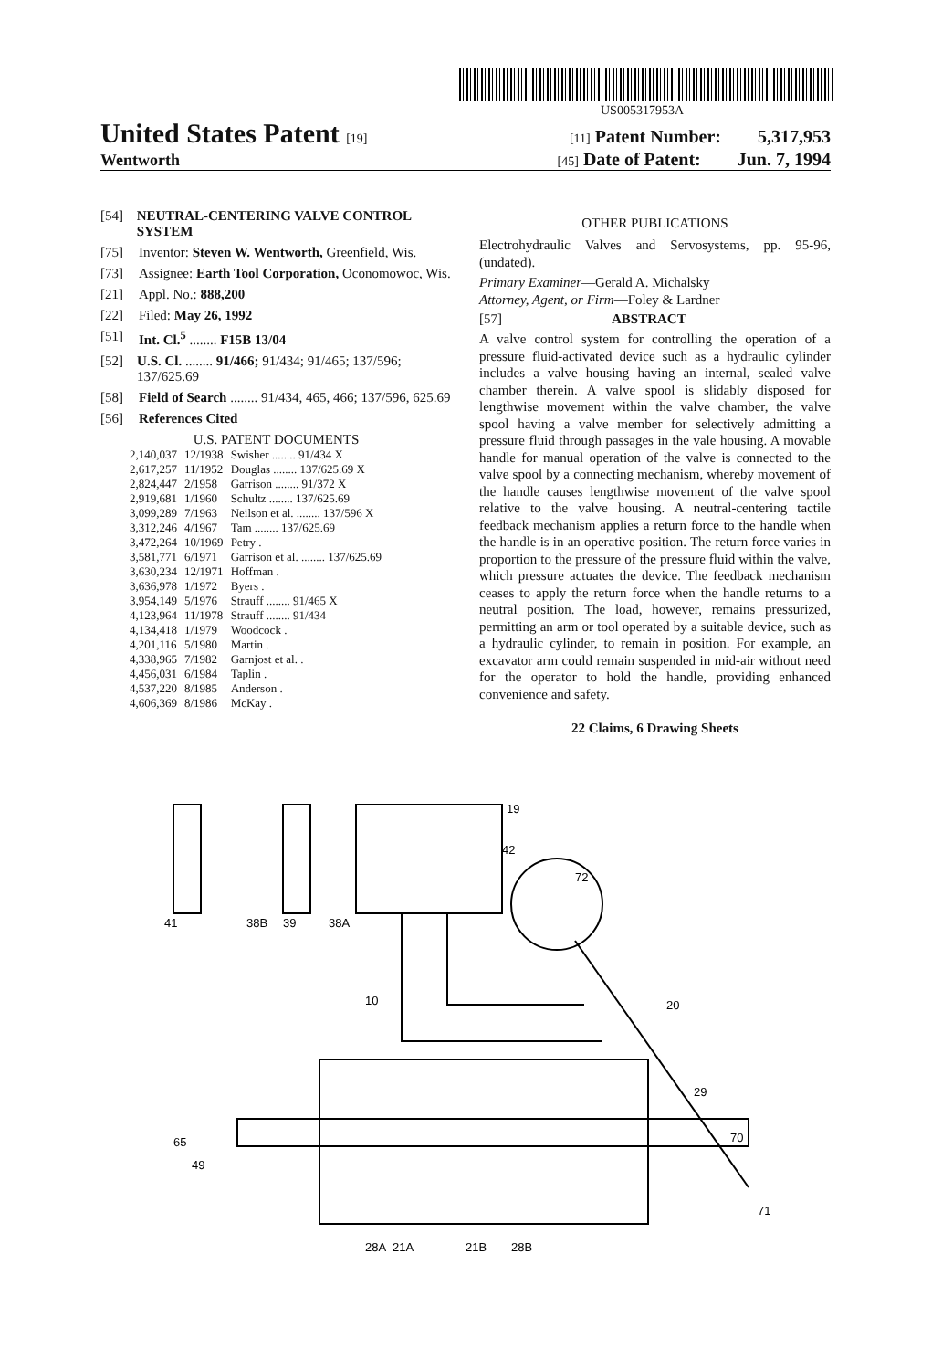US005317953A
United States Patent [19] [11] Patent Number: 5,317,953
Wentworth [45] Date of Patent: Jun. 7, 1994
[54] NEUTRAL-CENTERING VALVE CONTROL SYSTEM
[75] Inventor: Steven W. Wentworth, Greenfield, Wis.
[73] Assignee: Earth Tool Corporation, Oconomowoc, Wis.
[21] Appl. No.: 888,200
[22] Filed: May 26, 1992
[51] Int. Cl.<sup>5</sup> ........ F15B 13/04
[52] U.S. Cl. ........ 91/466; 91/434; 91/465; 137/596; 137/625.69
[58] Field of Search ........ 91/434, 465, 466; 137/596, 625.69
[56] References Cited
U.S. PATENT DOCUMENTS
| 2,140,037 | 12/1938 | Swisher ........ 91/434 X |
| 2,617,257 | 11/1952 | Douglas ........ 137/625.69 X |
| 2,824,447 | 2/1958 | Garrison ........ 91/372 X |
| 2,919,681 | 1/1960 | Schultz ........ 137/625.69 |
| 3,099,289 | 7/1963 | Neilson et al. ........ 137/596 X |
| 3,312,246 | 4/1967 | Tam ........ 137/625.69 |
| 3,472,264 | 10/1969 | Petry . |
| 3,581,771 | 6/1971 | Garrison et al. ........ 137/625.69 |
| 3,630,234 | 12/1971 | Hoffman . |
| 3,636,978 | 1/1972 | Byers . |
| 3,954,149 | 5/1976 | Strauff ........ 91/465 X |
| 4,123,964 | 11/1978 | Strauff ........ 91/434 |
| 4,134,418 | 1/1979 | Woodcock . |
| 4,201,116 | 5/1980 | Martin . |
| 4,338,965 | 7/1982 | Garnjost et al. . |
| 4,456,031 | 6/1984 | Taplin . |
| 4,537,220 | 8/1985 | Anderson . |
| 4,606,369 | 8/1986 | McKay . |
OTHER PUBLICATIONS
Electrohydraulic Valves and Servosystems, pp. 95-96, (undated).
Primary Examiner—Gerald A. Michalsky
Attorney, Agent, or Firm—Foley & Lardner
[57] ABSTRACT
A valve control system for controlling the operation of a pressure fluid-activated device such as a hydraulic cylinder includes a valve housing having an internal, sealed valve chamber therein. A valve spool is slidably disposed for lengthwise movement within the valve chamber, the valve spool having a valve member for selectively admitting a pressure fluid through passages in the vale housing. A movable handle for manual operation of the valve is connected to the valve spool by a connecting mechanism, whereby movement of the handle causes lengthwise movement of the valve spool relative to the valve housing. A neutral-centering tactile feedback mechanism applies a return force to the handle when the handle is in an operative position. The return force varies in proportion to the pressure of the pressure fluid within the valve, which pressure actuates the device. The feedback mechanism ceases to apply the return force when the handle returns to a neutral position. The load, however, remains pressurized, permitting an arm or tool operated by a suitable device, such as a hydraulic cylinder, to remain in position. For example, an excavator arm could remain suspended in mid-air without need for the operator to hold the handle, providing enhanced convenience and safety.
22 Claims, 6 Drawing Sheets
19
42
72
20
10
41
38B
39
38A
29
70
71
65
49
21A
21B
28B
28A